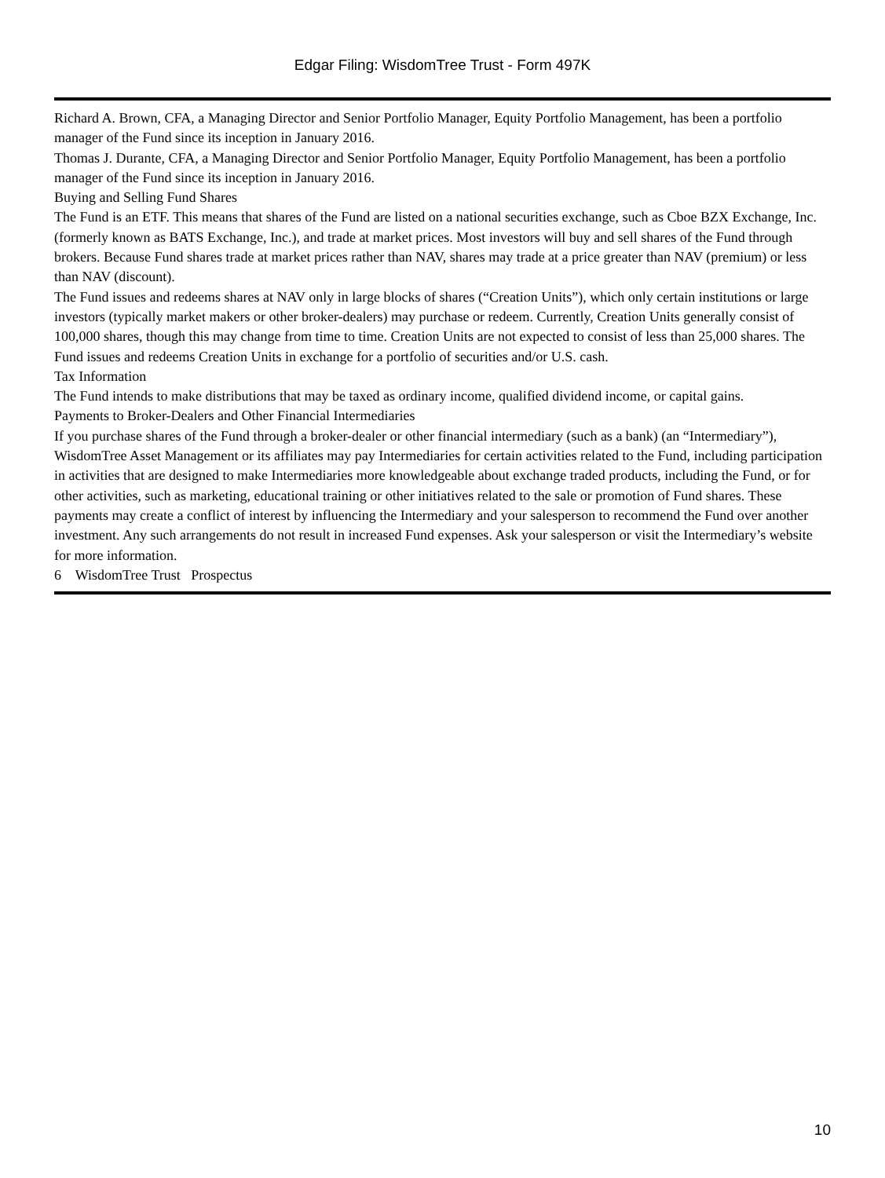Edgar Filing: WisdomTree Trust - Form 497K
Richard A. Brown, CFA, a Managing Director and Senior Portfolio Manager, Equity Portfolio Management, has been a portfolio manager of the Fund since its inception in January 2016.
Thomas J. Durante, CFA, a Managing Director and Senior Portfolio Manager, Equity Portfolio Management, has been a portfolio manager of the Fund since its inception in January 2016.
Buying and Selling Fund Shares
The Fund is an ETF. This means that shares of the Fund are listed on a national securities exchange, such as Cboe BZX Exchange, Inc. (formerly known as BATS Exchange, Inc.), and trade at market prices. Most investors will buy and sell shares of the Fund through brokers. Because Fund shares trade at market prices rather than NAV, shares may trade at a price greater than NAV (premium) or less than NAV (discount).
The Fund issues and redeems shares at NAV only in large blocks of shares (“Creation Units”), which only certain institutions or large investors (typically market makers or other broker-dealers) may purchase or redeem. Currently, Creation Units generally consist of 100,000 shares, though this may change from time to time. Creation Units are not expected to consist of less than 25,000 shares. The Fund issues and redeems Creation Units in exchange for a portfolio of securities and/or U.S. cash.
Tax Information
The Fund intends to make distributions that may be taxed as ordinary income, qualified dividend income, or capital gains.
Payments to Broker-Dealers and Other Financial Intermediaries
If you purchase shares of the Fund through a broker-dealer or other financial intermediary (such as a bank) (an “Intermediary”), WisdomTree Asset Management or its affiliates may pay Intermediaries for certain activities related to the Fund, including participation in activities that are designed to make Intermediaries more knowledgeable about exchange traded products, including the Fund, or for other activities, such as marketing, educational training or other initiatives related to the sale or promotion of Fund shares. These payments may create a conflict of interest by influencing the Intermediary and your salesperson to recommend the Fund over another investment. Any such arrangements do not result in increased Fund expenses. Ask your salesperson or visit the Intermediary’s website for more information.
6 WisdomTree Trust Prospectus
10